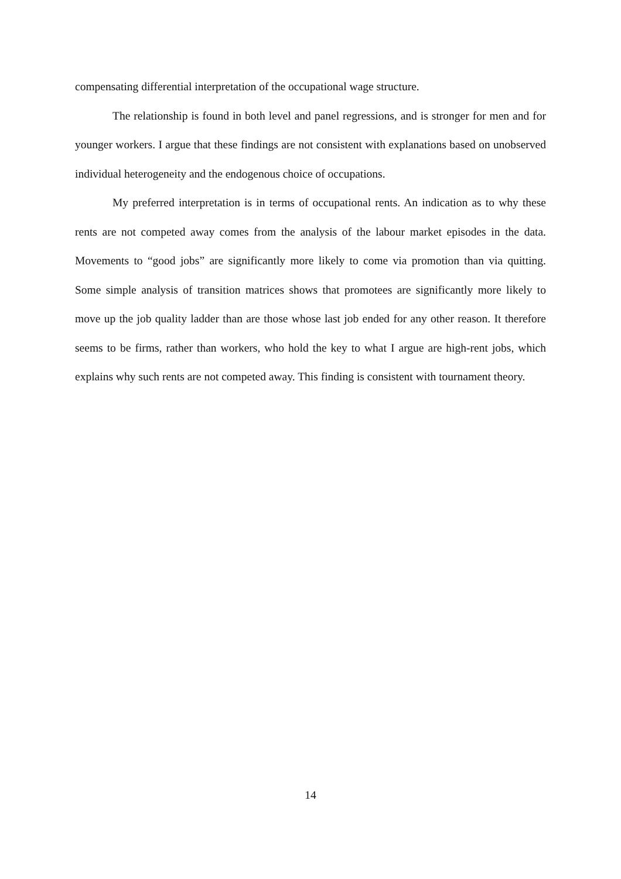compensating differential interpretation of the occupational wage structure.
The relationship is found in both level and panel regressions, and is stronger for men and for younger workers. I argue that these findings are not consistent with explanations based on unobserved individual heterogeneity and the endogenous choice of occupations.
My preferred interpretation is in terms of occupational rents. An indication as to why these rents are not competed away comes from the analysis of the labour market episodes in the data. Movements to “good jobs” are significantly more likely to come via promotion than via quitting. Some simple analysis of transition matrices shows that promotees are significantly more likely to move up the job quality ladder than are those whose last job ended for any other reason. It therefore seems to be firms, rather than workers, who hold the key to what I argue are high-rent jobs, which explains why such rents are not competed away. This finding is consistent with tournament theory.
14